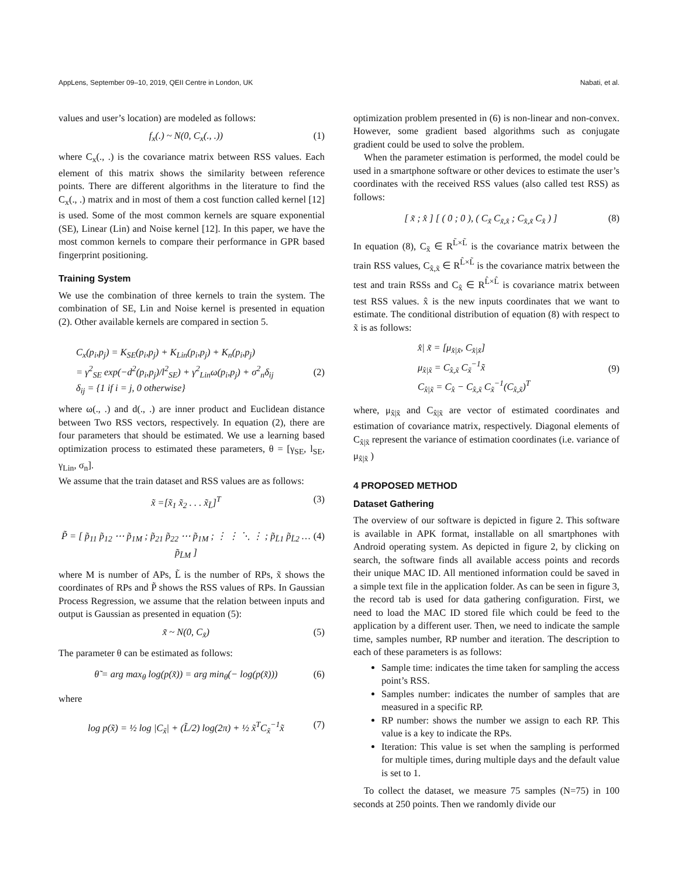AppLens, September 09–10, 2019, QEII Centre in London, UK Nabati, et al.
values and user’s location) are modeled as follows:
f<sub>x</sub>(.) ~ N(0, C<sub>x</sub>(., .)) (1)
where C<sub>x</sub>(., .) is the covariance matrix between RSS values. Each element of this matrix shows the similarity between reference points. There are different algorithms in the literature to find the C<sub>x</sub>(., .) matrix and in most of them a cost function called kernel [12] is used. Some of the most common kernels are square exponential (SE), Linear (Lin) and Noise kernel [12]. In this paper, we have the most common kernels to compare their performance in GPR based fingerprint positioning.
Training System
We use the combination of three kernels to train the system. The combination of SE, Lin and Noise kernel is presented in equation (2). Other available kernels are compared in section 5.
C<sub>x</sub>(p<sub>i</sub>,p<sub>j</sub>) = K<sub>SE</sub>(p<sub>i</sub>,p<sub>j</sub>) + K<sub>Lin</sub>(p<sub>i</sub>,p<sub>j</sub>) + K<sub>n</sub>(p<sub>i</sub>,p<sub>j</sub>)
= γ<sup>2</sup><sub>SE</sub> exp(−d<sup>2</sup>(p<sub>i</sub>,p<sub>j</sub>)/l<sup>2</sup><sub>SE</sub>) + γ<sup>2</sup><sub>Lin</sub>ω(p<sub>i</sub>,p<sub>j</sub>) + σ<sup>2</sup><sub>n</sub>δ<sub>ij</sub>
δ<sub>ij</sub> = {1 if i = j, 0 otherwise} (2)
where ω(., .) and d(., .) are inner product and Euclidean distance between Two RSS vectors, respectively. In equation (2), there are four parameters that should be estimated. We use a learning based optimization process to estimated these parameters, θ = [γ<sub>SE</sub>, l<sub>SE</sub>, γ<sub>Lin</sub>, σ<sub>n</sub>].
We assume that the train dataset and RSS values are as follows:
x̃ =[x̃<sub>1</sub> x̃<sub>2</sub> . . . x̃<sub>L̃</sub>]<sup>T</sup> (3)
P̃ = [ p̃<sub>11</sub> p̃<sub>12</sub> ⋯ p̃<sub>1M</sub> ; p̃<sub>21</sub> p̃<sub>22</sub> ⋯ p̃<sub>1M</sub> ; ⋮ ⋮ ⋱ ⋮ ; p̃<sub>L̃1</sub> p̃<sub>L̃2</sub> … p̃<sub>L̃M</sub> ] (4)
where M is number of APs, L̃ is the number of RPs, x̃ shows the coordinates of RPs and P̃ shows the RSS values of RPs. In Gaussian Process Regression, we assume that the relation between inputs and output is Gaussian as presented in equation (5):
x̃ ~ N(0, C<sub>x̃</sub>) (5)
The parameter θ can be estimated as follows:
θ̃ = arg max<sub>θ</sub> log(p(x̃)) = arg min<sub>θ</sub>(− log(p(x̃))) (6)
where
log p(x̃) = ½ log |C<sub>x̃</sub>| + (L̃/2) log(2π) + ½ x̃<sup>T</sup>C<sub>x̃</sub><sup>−1</sup>x̃ (7)
optimization problem presented in (6) is non-linear and non-convex. However, some gradient based algorithms such as conjugate gradient could be used to solve the problem.
When the parameter estimation is performed, the model could be used in a smartphone software or other devices to estimate the user’s coordinates with the received RSS values (also called test RSS) as follows:
[ x̃ ; x̂ ] [ ( 0 ; 0 ), ( C<sub>x̃</sub> C<sub>x̃,x̂</sub> ; C<sub>x̂,x̃</sub> C<sub>x̂</sub> ) ] (8)
In equation (8), C<sub>x̃</sub> ∈ R<sup>L̃×L̃</sup> is the covariance matrix between the train RSS values, C<sub>x̂,x̃</sub> ∈ R<sup>L̂×L̃</sup> is the covariance matrix between the test and train RSSs and C<sub>x̂</sub> ∈ R<sup>L̂×L̂</sup> is covariance matrix between test RSS values. x̂ is the new inputs coordinates that we want to estimate. The conditional distribution of equation (8) with respect to x̃ is as follows:
x̂| x̃ = [μ<sub>x̂|x̃</sub>, C<sub>x̂|x̃</sub>]
μ<sub>x̂|x̃</sub> = C<sub>x̂,x̃</sub> C<sub>x̃</sub><sup>−1</sup>x̃
C<sub>x̂|x̃</sub> = C<sub>x̂</sub> − C<sub>x̂,x̃</sub> C<sub>x̃</sub><sup>−1</sup>(C<sub>x̂,x̃</sub>)<sup>T</sup> (9)
where, μ<sub>x̂|x̃</sub> and C<sub>x̂|x̃</sub> are vector of estimated coordinates and estimation of covariance matrix, respectively. Diagonal elements of C<sub>x̂|x̃</sub> represent the variance of estimation coordinates (i.e. variance of μ<sub>x̂|x̃</sub> )
4 PROPOSED METHOD
Dataset Gathering
The overview of our software is depicted in figure 2. This software is available in APK format, installable on all smartphones with Android operating system. As depicted in figure 2, by clicking on search, the software finds all available access points and records their unique MAC ID. All mentioned information could be saved in a simple text file in the application folder. As can be seen in figure 3, the record tab is used for data gathering configuration. First, we need to load the MAC ID stored file which could be feed to the application by a different user. Then, we need to indicate the sample time, samples number, RP number and iteration. The description to each of these parameters is as follows:
Sample time: indicates the time taken for sampling the access point’s RSS.
Samples number: indicates the number of samples that are measured in a specific RP.
RP number: shows the number we assign to each RP. This value is a key to indicate the RPs.
Iteration: This value is set when the sampling is performed for multiple times, during multiple days and the default value is set to 1.
To collect the dataset, we measure 75 samples (N=75) in 100 seconds at 250 points. Then we randomly divide our